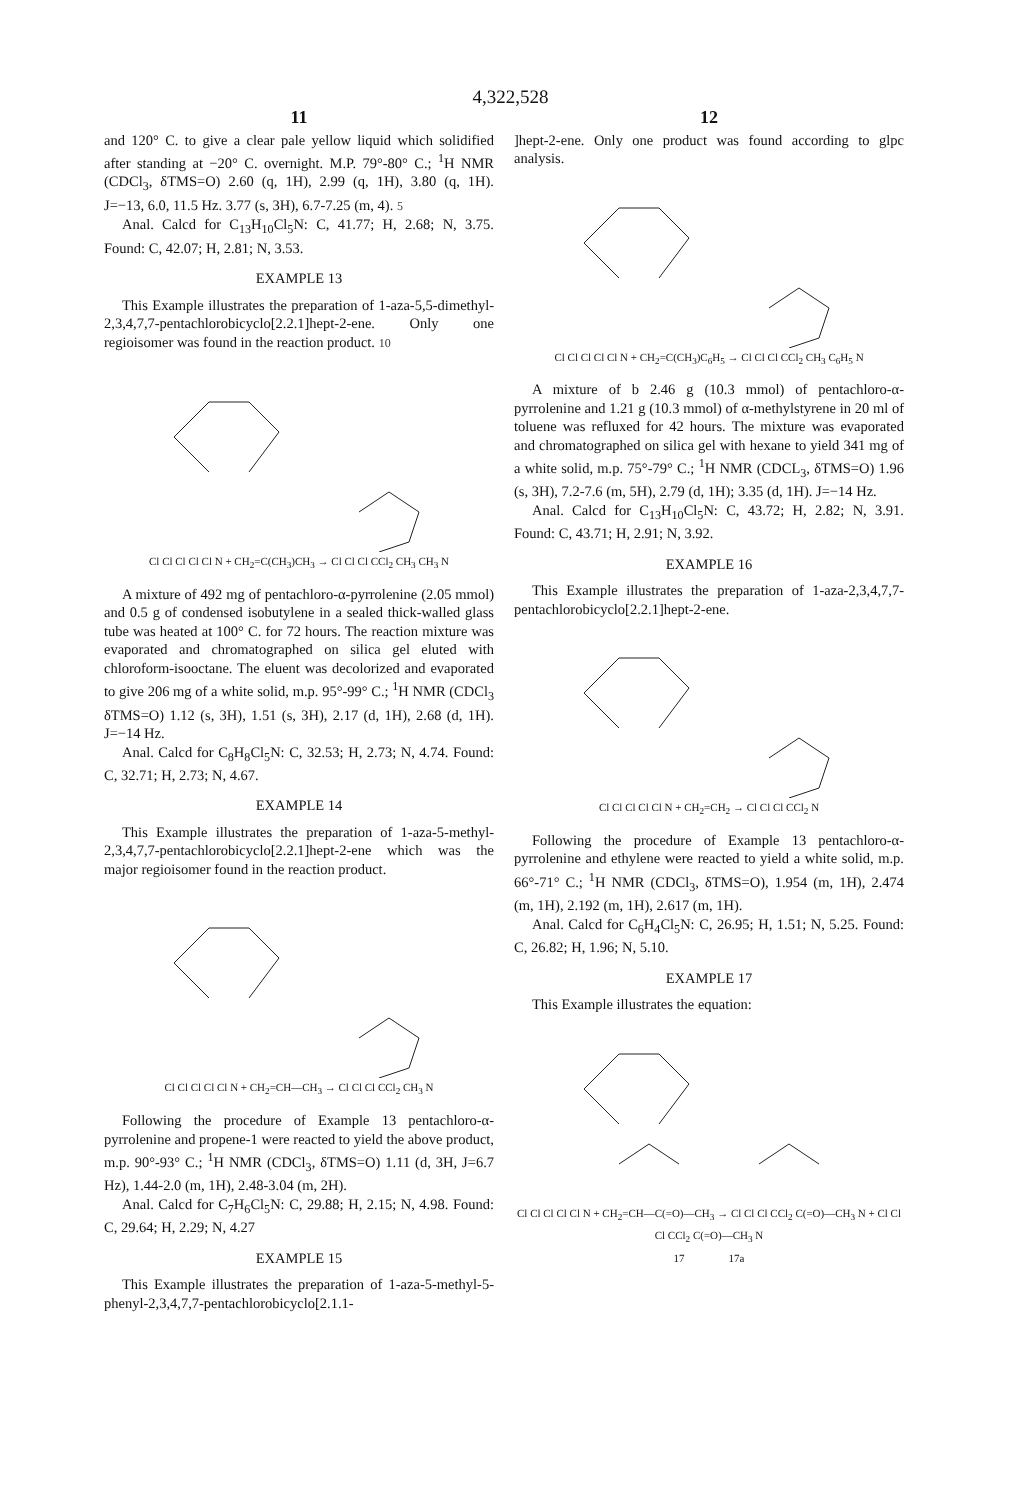4,322,528
11
and 120° C. to give a clear pale yellow liquid which solidified after standing at −20° C. overnight. M.P. 79°-80° C.; <sup>1</sup>H NMR (CDCl<sub>3</sub>, δTMS=O) 2.60 (q, 1H), 2.99 (q, 1H), 3.80 (q, 1H). J=−13, 6.0, 11.5 Hz. 3.77 (s, 3H), 6.7-7.25 (m, 4). 5
Anal. Calcd for C<sub>13</sub>H<sub>10</sub>Cl<sub>5</sub>N: C, 41.77; H, 2.68; N, 3.75. Found: C, 42.07; H, 2.81; N, 3.53.
EXAMPLE 13
This Example illustrates the preparation of 1-aza-5,5-dimethyl-2,3,4,7,7-pentachlorobicyclo[2.2.1]hept-2-ene. Only one regioisomer was found in the reaction product. 10
Cl Cl Cl Cl Cl N + CH<sub>2</sub>=C(CH<sub>3</sub>)CH<sub>3</sub> → Cl Cl Cl CCl<sub>2</sub> CH<sub>3</sub> CH<sub>3</sub> N
A mixture of 492 mg of pentachloro-α-pyrrolenine (2.05 mmol) and 0.5 g of condensed isobutylene in a sealed thick-walled glass tube was heated at 100° C. for 72 hours. The reaction mixture was evaporated and chromatographed on silica gel eluted with chloroform-isooctane. The eluent was decolorized and evaporated to give 206 mg of a white solid, m.p. 95°-99° C.; <sup>1</sup>H NMR (CDCl<sub>3</sub> δTMS=O) 1.12 (s, 3H), 1.51 (s, 3H), 2.17 (d, 1H), 2.68 (d, 1H). J=−14 Hz.
Anal. Calcd for C<sub>8</sub>H<sub>8</sub>Cl<sub>5</sub>N: C, 32.53; H, 2.73; N, 4.74. Found: C, 32.71; H, 2.73; N, 4.67.
EXAMPLE 14
This Example illustrates the preparation of 1-aza-5-methyl-2,3,4,7,7-pentachlorobicyclo[2.2.1]hept-2-ene which was the major regioisomer found in the reaction product.
Cl Cl Cl Cl Cl N + CH<sub>2</sub>=CH—CH<sub>3</sub> → Cl Cl Cl CCl<sub>2</sub> CH<sub>3</sub> N
Following the procedure of Example 13 pentachloro-α-pyrrolenine and propene-1 were reacted to yield the above product, m.p. 90°-93° C.; <sup>1</sup>H NMR (CDCl<sub>3</sub>, δTMS=O) 1.11 (d, 3H, J=6.7 Hz), 1.44-2.0 (m, 1H), 2.48-3.04 (m, 2H).
Anal. Calcd for C<sub>7</sub>H<sub>6</sub>Cl<sub>5</sub>N: C, 29.88; H, 2.15; N, 4.98. Found: C, 29.64; H, 2.29; N, 4.27
EXAMPLE 15
This Example illustrates the preparation of 1-aza-5-methyl-5-phenyl-2,3,4,7,7-pentachlorobicyclo[2.1.1-
12
]hept-2-ene. Only one product was found according to glpc analysis.
Cl Cl Cl Cl Cl N + CH<sub>2</sub>=C(CH<sub>3</sub>)C<sub>6</sub>H<sub>5</sub> → Cl Cl Cl CCl<sub>2</sub> CH<sub>3</sub> C<sub>6</sub>H<sub>5</sub> N
A mixture of b 2.46 g (10.3 mmol) of pentachloro-α-pyrrolenine and 1.21 g (10.3 mmol) of α-methylstyrene in 20 ml of toluene was refluxed for 42 hours. The mixture was evaporated and chromatographed on silica gel with hexane to yield 341 mg of a white solid, m.p. 75°-79° C.; <sup>1</sup>H NMR (CDCL<sub>3</sub>, δTMS=O) 1.96 (s, 3H), 7.2-7.6 (m, 5H), 2.79 (d, 1H); 3.35 (d, 1H). J=−14 Hz.
Anal. Calcd for C<sub>13</sub>H<sub>10</sub>Cl<sub>5</sub>N: C, 43.72; H, 2.82; N, 3.91. Found: C, 43.71; H, 2.91; N, 3.92.
EXAMPLE 16
This Example illustrates the preparation of 1-aza-2,3,4,7,7-pentachlorobicyclo[2.2.1]hept-2-ene.
Cl Cl Cl Cl Cl N + CH<sub>2</sub>=CH<sub>2</sub> → Cl Cl Cl CCl<sub>2</sub> N
Following the procedure of Example 13 pentachloro-α-pyrrolenine and ethylene were reacted to yield a white solid, m.p. 66°-71° C.; <sup>1</sup>H NMR (CDCl<sub>3</sub>, δTMS=O), 1.954 (m, 1H), 2.474 (m, 1H), 2.192 (m, 1H), 2.617 (m, 1H).
Anal. Calcd for C<sub>6</sub>H<sub>4</sub>Cl<sub>5</sub>N: C, 26.95; H, 1.51; N, 5.25. Found: C, 26.82; H, 1.96; N, 5.10.
EXAMPLE 17
This Example illustrates the equation:
Cl Cl Cl Cl Cl N + CH<sub>2</sub>=CH—C(=O)—CH<sub>3</sub> → Cl Cl Cl CCl<sub>2</sub> C(=O)—CH<sub>3</sub> N + Cl Cl Cl CCl<sub>2</sub> C(=O)—CH<sub>3</sub> N
17 17a